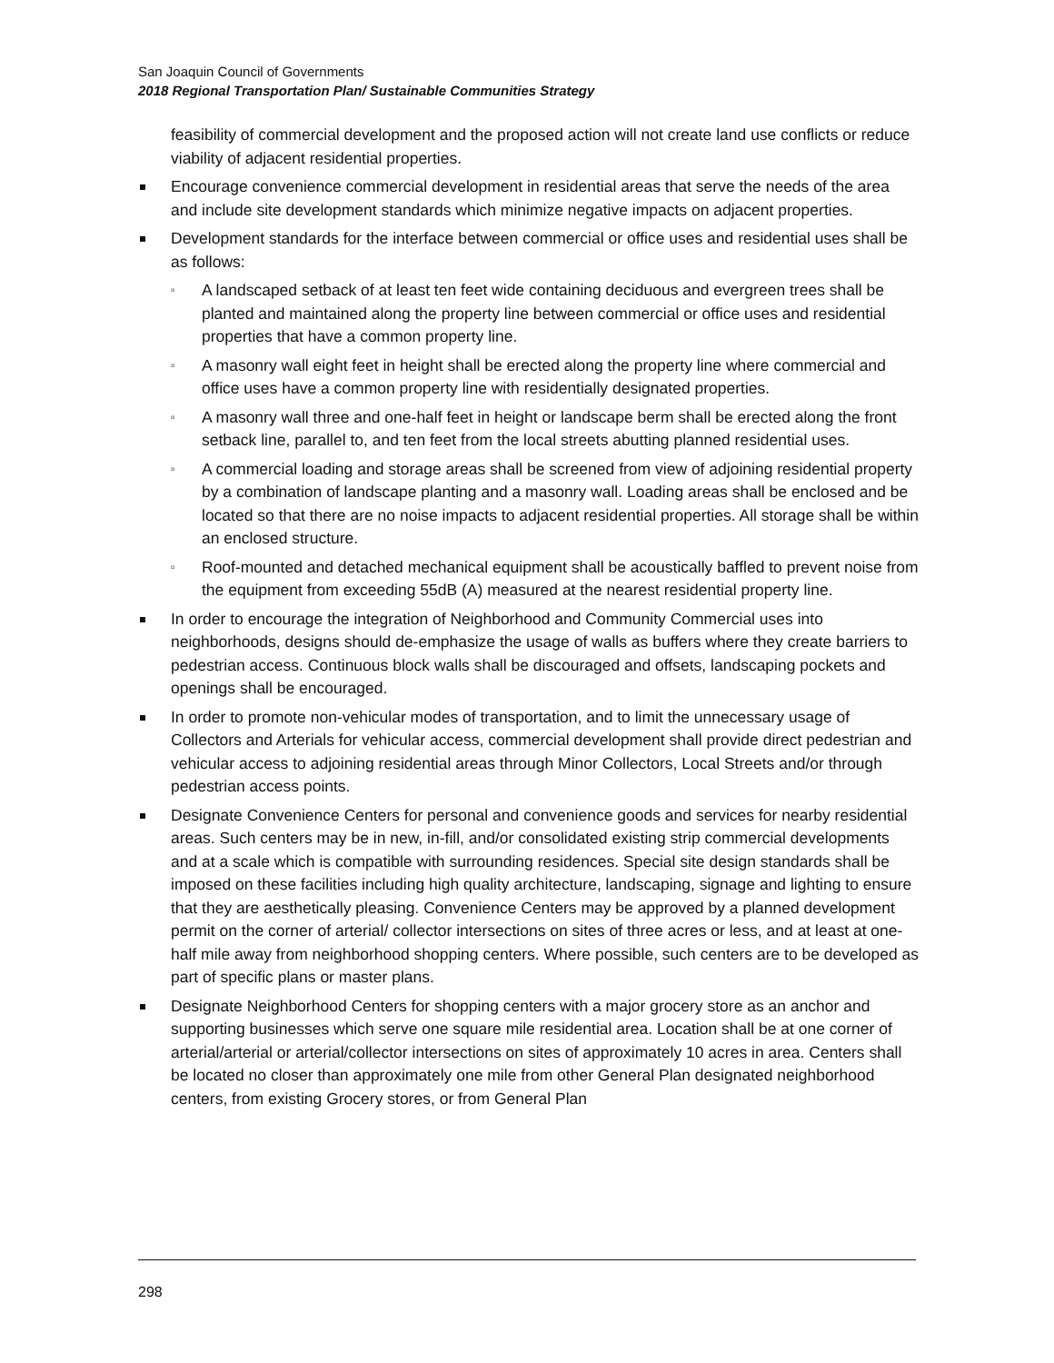San Joaquin Council of Governments
2018 Regional Transportation Plan/ Sustainable Communities Strategy
feasibility of commercial development and the proposed action will not create land use conflicts or reduce viability of adjacent residential properties.
Encourage convenience commercial development in residential areas that serve the needs of the area and include site development standards which minimize negative impacts on adjacent properties.
Development standards for the interface between commercial or office uses and residential uses shall be as follows:
▫ A landscaped setback of at least ten feet wide containing deciduous and evergreen trees shall be planted and maintained along the property line between commercial or office uses and residential properties that have a common property line.
▫ A masonry wall eight feet in height shall be erected along the property line where commercial and office uses have a common property line with residentially designated properties.
▫ A masonry wall three and one-half feet in height or landscape berm shall be erected along the front setback line, parallel to, and ten feet from the local streets abutting planned residential uses.
▫ A commercial loading and storage areas shall be screened from view of adjoining residential property by a combination of landscape planting and a masonry wall. Loading areas shall be enclosed and be located so that there are no noise impacts to adjacent residential properties. All storage shall be within an enclosed structure.
▫ Roof-mounted and detached mechanical equipment shall be acoustically baffled to prevent noise from the equipment from exceeding 55dB (A) measured at the nearest residential property line.
In order to encourage the integration of Neighborhood and Community Commercial uses into neighborhoods, designs should de-emphasize the usage of walls as buffers where they create barriers to pedestrian access. Continuous block walls shall be discouraged and offsets, landscaping pockets and openings shall be encouraged.
In order to promote non-vehicular modes of transportation, and to limit the unnecessary usage of Collectors and Arterials for vehicular access, commercial development shall provide direct pedestrian and vehicular access to adjoining residential areas through Minor Collectors, Local Streets and/or through pedestrian access points.
Designate Convenience Centers for personal and convenience goods and services for nearby residential areas. Such centers may be in new, in-fill, and/or consolidated existing strip commercial developments and at a scale which is compatible with surrounding residences. Special site design standards shall be imposed on these facilities including high quality architecture, landscaping, signage and lighting to ensure that they are aesthetically pleasing. Convenience Centers may be approved by a planned development permit on the corner of arterial/ collector intersections on sites of three acres or less, and at least at one-half mile away from neighborhood shopping centers. Where possible, such centers are to be developed as part of specific plans or master plans.
Designate Neighborhood Centers for shopping centers with a major grocery store as an anchor and supporting businesses which serve one square mile residential area. Location shall be at one corner of arterial/arterial or arterial/collector intersections on sites of approximately 10 acres in area. Centers shall be located no closer than approximately one mile from other General Plan designated neighborhood centers, from existing Grocery stores, or from General Plan
298